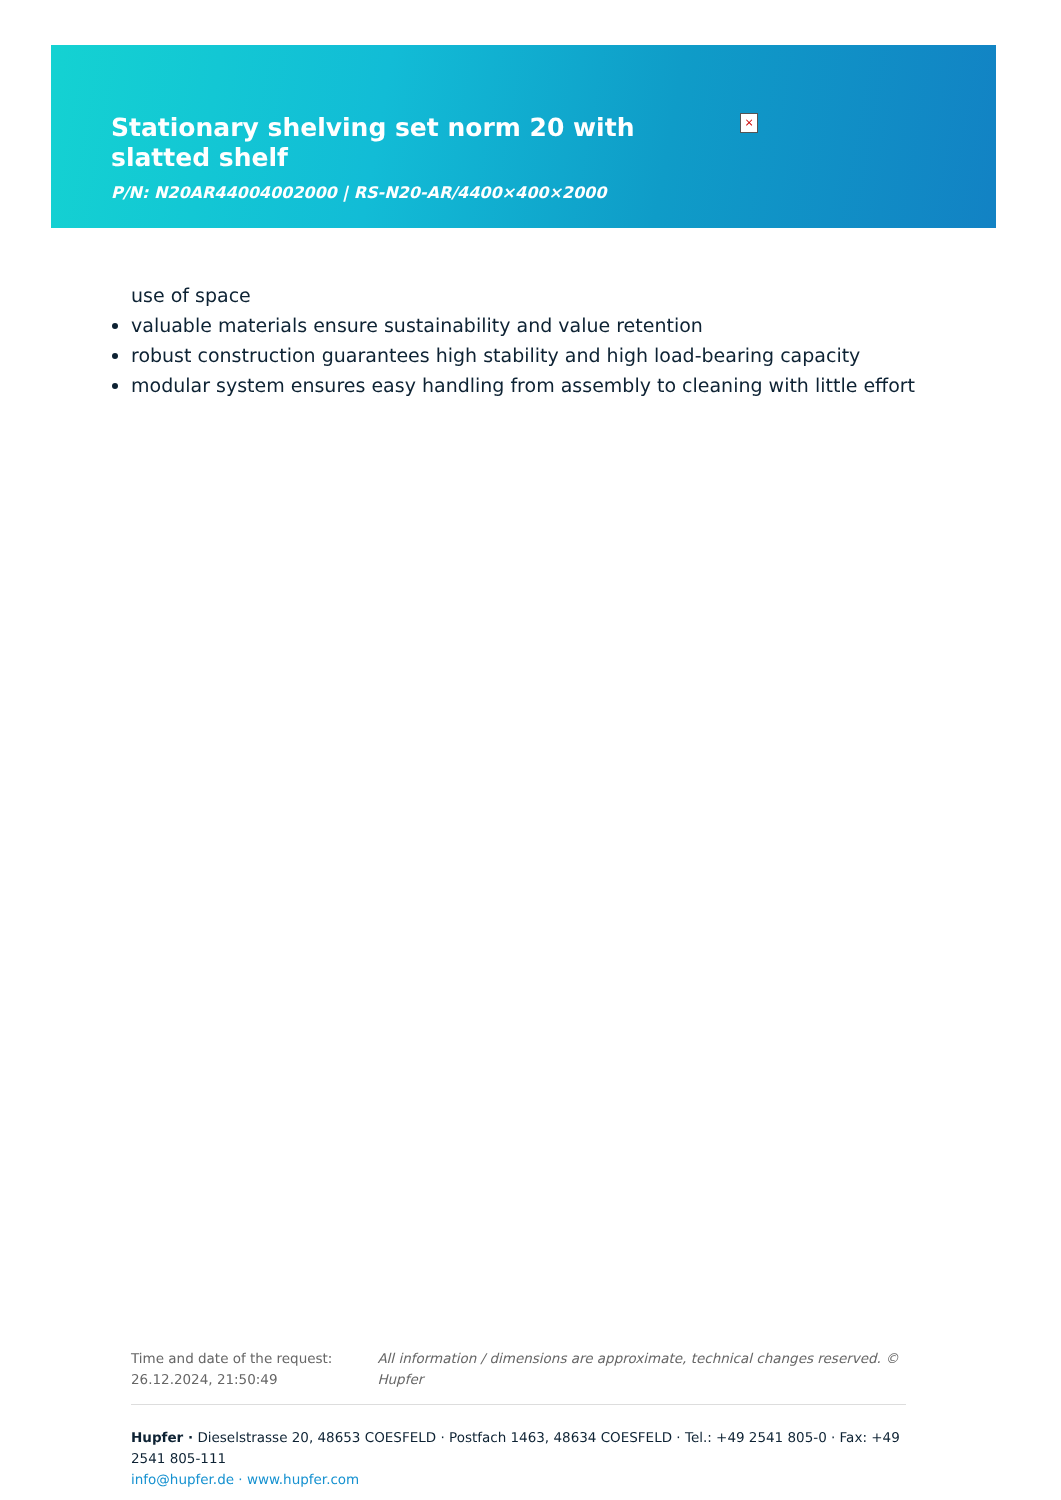Stationary shelving set norm 20 with slatted shelf
P/N: N20AR44004002000 | RS-N20-AR/4400×400×2000
×
use of space
valuable materials ensure sustainability and value retention
robust construction guarantees high stability and high load-bearing capacity
modular system ensures easy handling from assembly to cleaning with little effort
Time and date of the request:
26.12.2024, 21:50:49
All information / dimensions are approximate, technical changes reserved. © Hupfer
Hupfer · Dieselstrasse 20, 48653 COESFELD · Postfach 1463, 48634 COESFELD · Tel.: +49 2541 805-0 · Fax: +49 2541 805-111
info@hupfer.de · www.hupfer.com